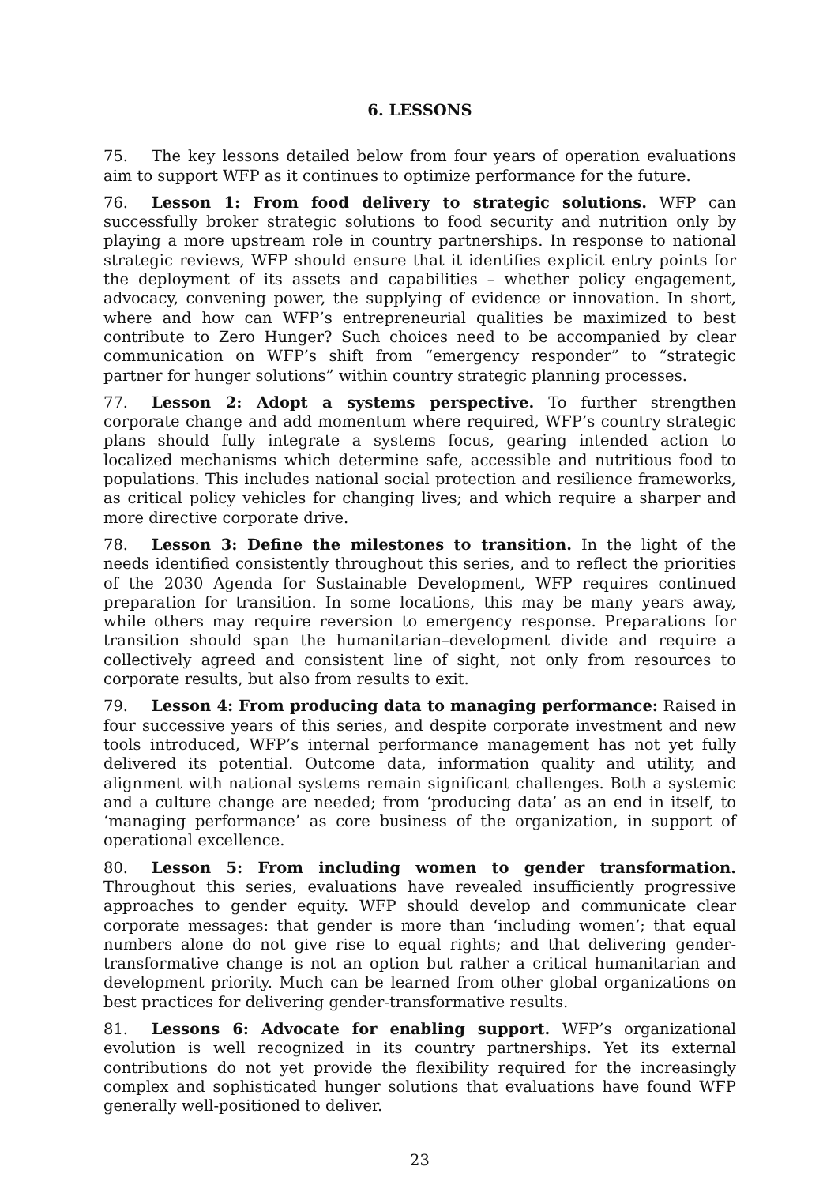6. LESSONS
75. The key lessons detailed below from four years of operation evaluations aim to support WFP as it continues to optimize performance for the future.
76. Lesson 1: From food delivery to strategic solutions. WFP can successfully broker strategic solutions to food security and nutrition only by playing a more upstream role in country partnerships. In response to national strategic reviews, WFP should ensure that it identifies explicit entry points for the deployment of its assets and capabilities – whether policy engagement, advocacy, convening power, the supplying of evidence or innovation. In short, where and how can WFP’s entrepreneurial qualities be maximized to best contribute to Zero Hunger? Such choices need to be accompanied by clear communication on WFP’s shift from “emergency responder” to “strategic partner for hunger solutions” within country strategic planning processes.
77. Lesson 2: Adopt a systems perspective. To further strengthen corporate change and add momentum where required, WFP’s country strategic plans should fully integrate a systems focus, gearing intended action to localized mechanisms which determine safe, accessible and nutritious food to populations. This includes national social protection and resilience frameworks, as critical policy vehicles for changing lives; and which require a sharper and more directive corporate drive.
78. Lesson 3: Define the milestones to transition. In the light of the needs identified consistently throughout this series, and to reflect the priorities of the 2030 Agenda for Sustainable Development, WFP requires continued preparation for transition. In some locations, this may be many years away, while others may require reversion to emergency response. Preparations for transition should span the humanitarian–development divide and require a collectively agreed and consistent line of sight, not only from resources to corporate results, but also from results to exit.
79. Lesson 4: From producing data to managing performance: Raised in four successive years of this series, and despite corporate investment and new tools introduced, WFP’s internal performance management has not yet fully delivered its potential. Outcome data, information quality and utility, and alignment with national systems remain significant challenges. Both a systemic and a culture change are needed; from ‘producing data’ as an end in itself, to ‘managing performance’ as core business of the organization, in support of operational excellence.
80. Lesson 5: From including women to gender transformation. Throughout this series, evaluations have revealed insufficiently progressive approaches to gender equity. WFP should develop and communicate clear corporate messages: that gender is more than ‘including women’; that equal numbers alone do not give rise to equal rights; and that delivering gender-transformative change is not an option but rather a critical humanitarian and development priority. Much can be learned from other global organizations on best practices for delivering gender-transformative results.
81. Lessons 6: Advocate for enabling support. WFP’s organizational evolution is well recognized in its country partnerships. Yet its external contributions do not yet provide the flexibility required for the increasingly complex and sophisticated hunger solutions that evaluations have found WFP generally well-positioned to deliver.
23